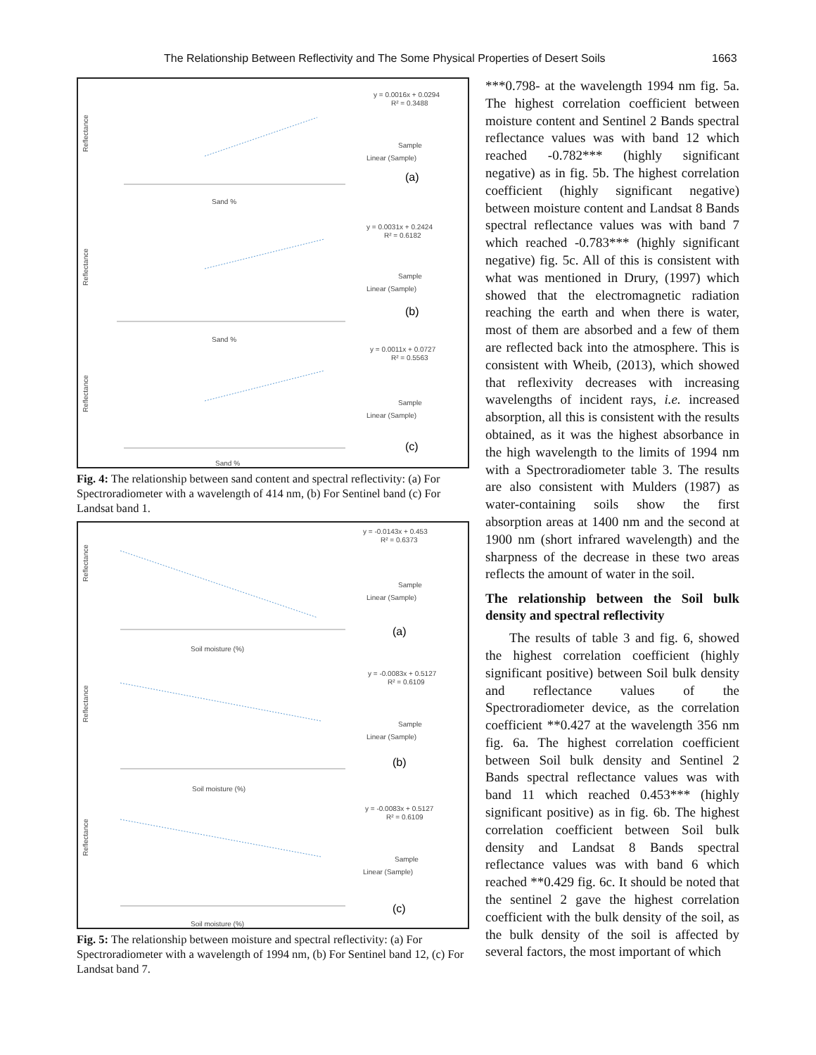The Relationship Between Reflectivity and The Some Physical Properties of Desert Soils 1663
Reflectance
y = 0.0016x + 0.0294
R² = 0.3488
Sample
Linear (Sample)
(a)
Sand %
Reflectance
y = 0.0031x + 0.2424
R² = 0.6182
Sample
Linear (Sample)
(b)
Sand %
Reflectance
y = 0.0011x + 0.0727
R² = 0.5563
Sample
Linear (Sample)
(c)
Sand %
Fig. 4: The relationship between sand content and spectral reflectivity: (a) For Spectroradiometer with a wavelength of 414 nm, (b) For Sentinel band (c) For Landsat band 1.
Reflectance
y = -0.0143x + 0.453
R² = 0.6373
Sample
Linear (Sample)
(a)
Soil moisture (%)
Reflectance
y = -0.0083x + 0.5127
R² = 0.6109
Sample
Linear (Sample)
(b)
Soil moisture (%)
Reflectance
y = -0.0083x + 0.5127
R² = 0.6109
Sample
Linear (Sample)
(c)
Soil moisture (%)
Fig. 5: The relationship between moisture and spectral reflectivity: (a) For Spectroradiometer with a wavelength of 1994 nm, (b) For Sentinel band 12, (c) For Landsat band 7.
***0.798- at the wavelength 1994 nm fig. 5a. The highest correlation coefficient between moisture content and Sentinel 2 Bands spectral reflectance values was with band 12 which reached -0.782*** (highly significant negative) as in fig. 5b. The highest correlation coefficient (highly significant negative) between moisture content and Landsat 8 Bands spectral reflectance values was with band 7 which reached -0.783*** (highly significant negative) fig. 5c. All of this is consistent with what was mentioned in Drury, (1997) which showed that the electromagnetic radiation reaching the earth and when there is water, most of them are absorbed and a few of them are reflected back into the atmosphere. This is consistent with Wheib, (2013), which showed that reflexivity decreases with increasing wavelengths of incident rays, i.e. increased absorption, all this is consistent with the results obtained, as it was the highest absorbance in the high wavelength to the limits of 1994 nm with a Spectroradiometer table 3. The results are also consistent with Mulders (1987) as water-containing soils show the first absorption areas at 1400 nm and the second at 1900 nm (short infrared wavelength) and the sharpness of the decrease in these two areas reflects the amount of water in the soil.
The relationship between the Soil bulk density and spectral reflectivity
The results of table 3 and fig. 6, showed the highest correlation coefficient (highly significant positive) between Soil bulk density and reflectance values of the Spectroradiometer device, as the correlation coefficient **0.427 at the wavelength 356 nm fig. 6a. The highest correlation coefficient between Soil bulk density and Sentinel 2 Bands spectral reflectance values was with band 11 which reached 0.453*** (highly significant positive) as in fig. 6b. The highest correlation coefficient between Soil bulk density and Landsat 8 Bands spectral reflectance values was with band 6 which reached **0.429 fig. 6c. It should be noted that the sentinel 2 gave the highest correlation coefficient with the bulk density of the soil, as the bulk density of the soil is affected by several factors, the most important of which